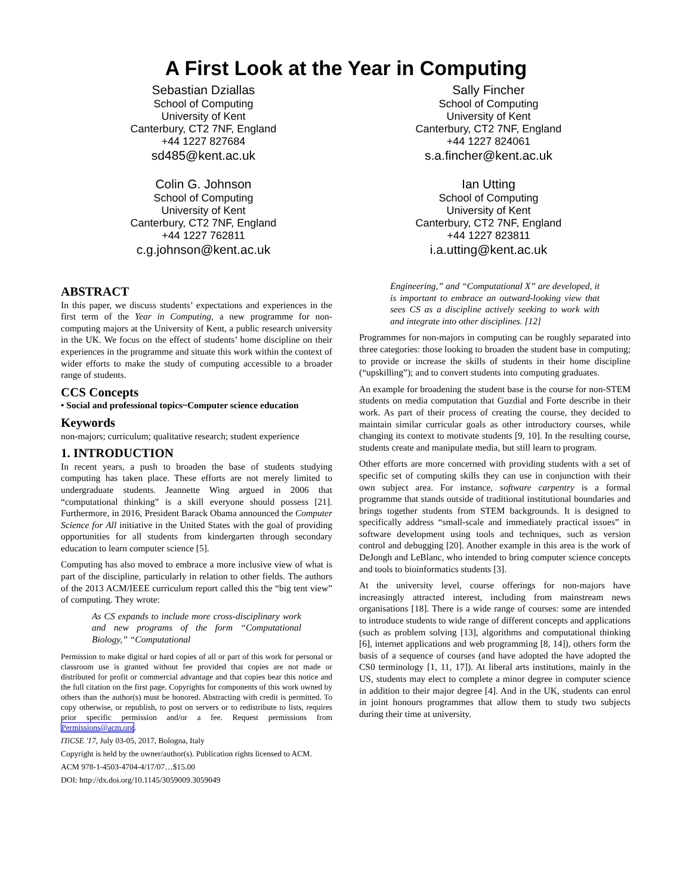A First Look at the Year in Computing
Sebastian Dziallas
School of Computing
University of Kent
Canterbury, CT2 7NF, England
+44 1227 827684
sd485@kent.ac.uk
Sally Fincher
School of Computing
University of Kent
Canterbury, CT2 7NF, England
+44 1227 824061
s.a.fincher@kent.ac.uk
Colin G. Johnson
School of Computing
University of Kent
Canterbury, CT2 7NF, England
+44 1227 762811
c.g.johnson@kent.ac.uk
Ian Utting
School of Computing
University of Kent
Canterbury, CT2 7NF, England
+44 1227 823811
i.a.utting@kent.ac.uk
ABSTRACT
In this paper, we discuss students’ expectations and experiences in the first term of the Year in Computing, a new programme for non-computing majors at the University of Kent, a public research university in the UK. We focus on the effect of students’ home discipline on their experiences in the programme and situate this work within the context of wider efforts to make the study of computing accessible to a broader range of students.
CCS Concepts
• Social and professional topics~Computer science education
Keywords
non-majors; curriculum; qualitative research; student experience
1. INTRODUCTION
In recent years, a push to broaden the base of students studying computing has taken place. These efforts are not merely limited to undergraduate students. Jeannette Wing argued in 2006 that “computational thinking” is a skill everyone should possess [21]. Furthermore, in 2016, President Barack Obama announced the Computer Science for All initiative in the United States with the goal of providing opportunities for all students from kindergarten through secondary education to learn computer science [5].
Computing has also moved to embrace a more inclusive view of what is part of the discipline, particularly in relation to other fields. The authors of the 2013 ACM/IEEE curriculum report called this the “big tent view” of computing. They wrote:
As CS expands to include more cross-disciplinary work and new programs of the form “Computational Biology,” “Computational
Permission to make digital or hard copies of all or part of this work for personal or classroom use is granted without fee provided that copies are not made or distributed for profit or commercial advantage and that copies bear this notice and the full citation on the first page. Copyrights for components of this work owned by others than the author(s) must be honored. Abstracting with credit is permitted. To copy otherwise, or republish, to post on servers or to redistribute to lists, requires prior specific permission and/or a fee. Request permissions from Permissions@acm.org.
ITiCSE '17, July 03-05, 2017, Bologna, Italy
Copyright is held by the owner/author(s). Publication rights licensed to ACM.
ACM 978-1-4503-4704-4/17/07…$15.00
DOI: http://dx.doi.org/10.1145/3059009.3059049
Engineering,” and “Computational X” are developed, it is important to embrace an outward-looking view that sees CS as a discipline actively seeking to work with and integrate into other disciplines. [12]
Programmes for non-majors in computing can be roughly separated into three categories: those looking to broaden the student base in computing; to provide or increase the skills of students in their home discipline (“upskilling”); and to convert students into computing graduates.
An example for broadening the student base is the course for non-STEM students on media computation that Guzdial and Forte describe in their work. As part of their process of creating the course, they decided to maintain similar curricular goals as other introductory courses, while changing its context to motivate students [9, 10]. In the resulting course, students create and manipulate media, but still learn to program.
Other efforts are more concerned with providing students with a set of specific set of computing skills they can use in conjunction with their own subject area. For instance, software carpentry is a formal programme that stands outside of traditional institutional boundaries and brings together students from STEM backgrounds. It is designed to specifically address “small-scale and immediately practical issues” in software development using tools and techniques, such as version control and debugging [20]. Another example in this area is the work of DeJongh and LeBlanc, who intended to bring computer science concepts and tools to bioinformatics students [3].
At the university level, course offerings for non-majors have increasingly attracted interest, including from mainstream news organisations [18]. There is a wide range of courses: some are intended to introduce students to wide range of different concepts and applications (such as problem solving [13], algorithms and computational thinking [6], internet applications and web programming [8, 14]), others form the basis of a sequence of courses (and have adopted the have adopted the CS0 terminology [1, 11, 17]). At liberal arts institutions, mainly in the US, students may elect to complete a minor degree in computer science in addition to their major degree [4]. And in the UK, students can enrol in joint honours programmes that allow them to study two subjects during their time at university.